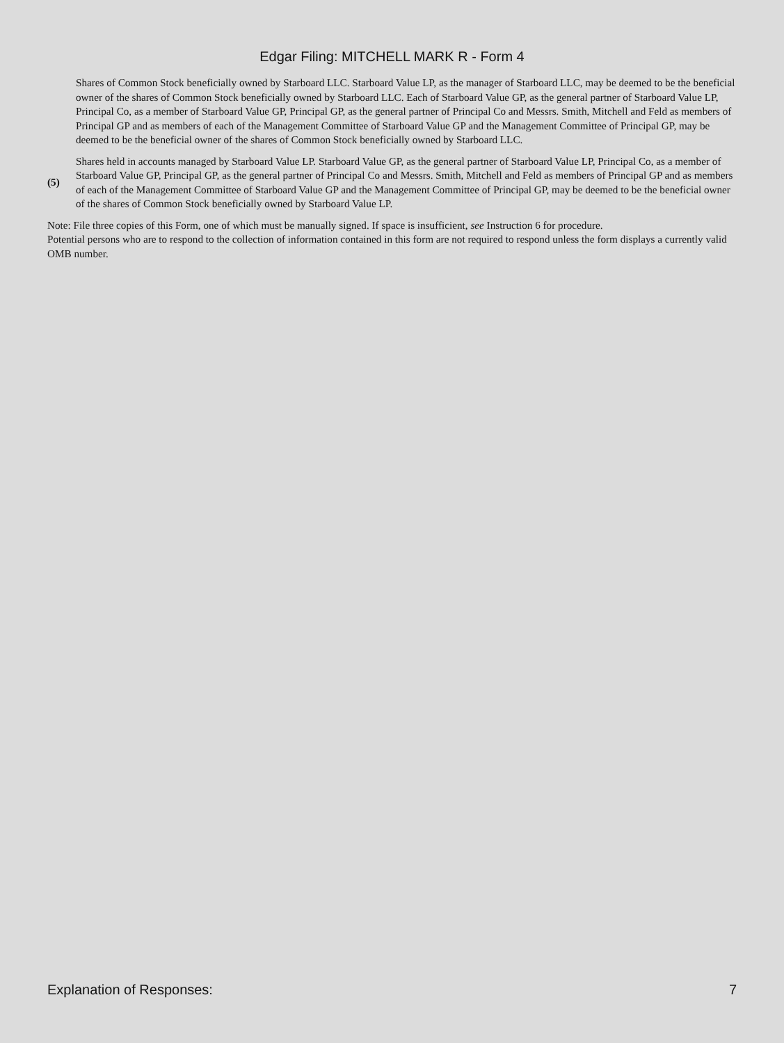Edgar Filing: MITCHELL MARK R - Form 4
Shares of Common Stock beneficially owned by Starboard LLC. Starboard Value LP, as the manager of Starboard LLC, may be deemed to be the beneficial owner of the shares of Common Stock beneficially owned by Starboard LLC. Each of Starboard Value GP, as the general partner of Starboard Value LP, Principal Co, as a member of Starboard Value GP, Principal GP, as the general partner of Principal Co and Messrs. Smith, Mitchell and Feld as members of Principal GP and as members of each of the Management Committee of Starboard Value GP and the Management Committee of Principal GP, may be deemed to be the beneficial owner of the shares of Common Stock beneficially owned by Starboard LLC.
(5) Shares held in accounts managed by Starboard Value LP. Starboard Value GP, as the general partner of Starboard Value LP, Principal Co, as a member of Starboard Value GP, Principal GP, as the general partner of Principal Co and Messrs. Smith, Mitchell and Feld as members of Principal GP and as members of each of the Management Committee of Starboard Value GP and the Management Committee of Principal GP, may be deemed to be the beneficial owner of the shares of Common Stock beneficially owned by Starboard Value LP.
Note: File three copies of this Form, one of which must be manually signed. If space is insufficient, see Instruction 6 for procedure.
Potential persons who are to respond to the collection of information contained in this form are not required to respond unless the form displays a currently valid OMB number.
Explanation of Responses: 7